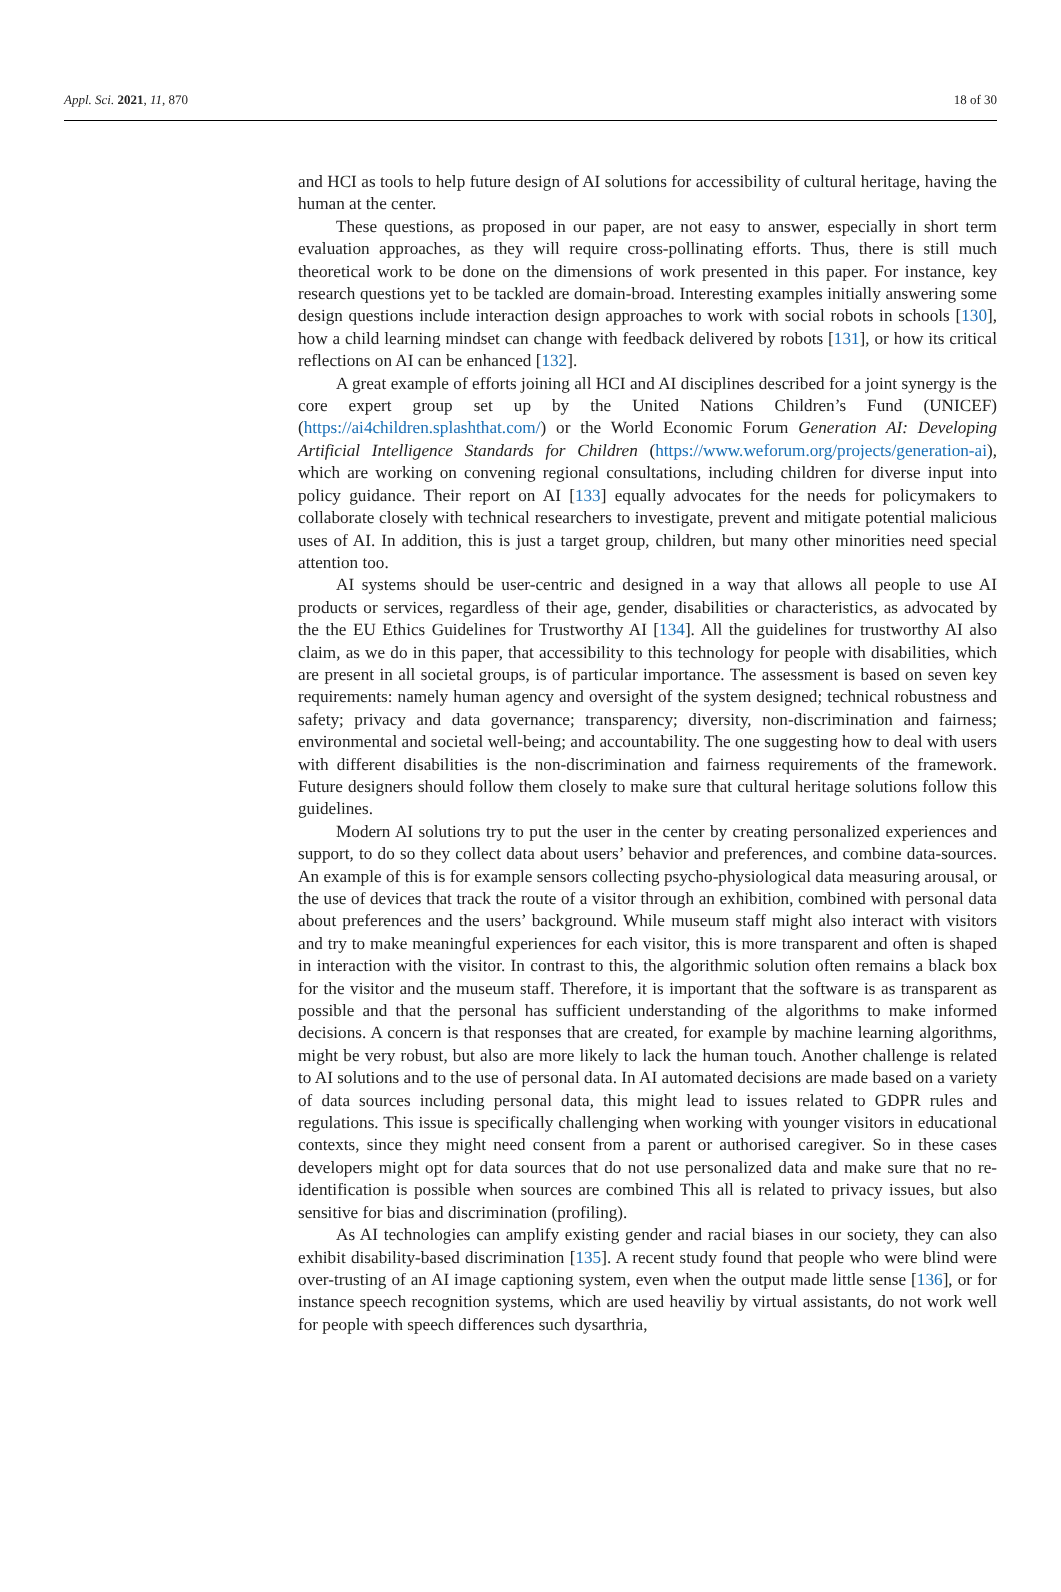Appl. Sci. 2021, 11, 870 18 of 30
and HCI as tools to help future design of AI solutions for accessibility of cultural heritage, having the human at the center.
These questions, as proposed in our paper, are not easy to answer, especially in short term evaluation approaches, as they will require cross-pollinating efforts. Thus, there is still much theoretical work to be done on the dimensions of work presented in this paper. For instance, key research questions yet to be tackled are domain-broad. Interesting examples initially answering some design questions include interaction design approaches to work with social robots in schools [130], how a child learning mindset can change with feedback delivered by robots [131], or how its critical reflections on AI can be enhanced [132].
A great example of efforts joining all HCI and AI disciplines described for a joint synergy is the core expert group set up by the United Nations Children’s Fund (UNICEF) (https://ai4children.splashthat.com/) or the World Economic Forum Generation AI: Developing Artificial Intelligence Standards for Children (https://www.weforum.org/projects/generation-ai), which are working on convening regional consultations, including children for diverse input into policy guidance. Their report on AI [133] equally advocates for the needs for policymakers to collaborate closely with technical researchers to investigate, prevent and mitigate potential malicious uses of AI. In addition, this is just a target group, children, but many other minorities need special attention too.
AI systems should be user-centric and designed in a way that allows all people to use AI products or services, regardless of their age, gender, disabilities or characteristics, as advocated by the the EU Ethics Guidelines for Trustworthy AI [134]. All the guidelines for trustworthy AI also claim, as we do in this paper, that accessibility to this technology for people with disabilities, which are present in all societal groups, is of particular importance. The assessment is based on seven key requirements: namely human agency and oversight of the system designed; technical robustness and safety; privacy and data governance; transparency; diversity, non-discrimination and fairness; environmental and societal well-being; and accountability. The one suggesting how to deal with users with different disabilities is the non-discrimination and fairness requirements of the framework. Future designers should follow them closely to make sure that cultural heritage solutions follow this guidelines.
Modern AI solutions try to put the user in the center by creating personalized experiences and support, to do so they collect data about users’ behavior and preferences, and combine data-sources. An example of this is for example sensors collecting psycho-physiological data measuring arousal, or the use of devices that track the route of a visitor through an exhibition, combined with personal data about preferences and the users’ background. While museum staff might also interact with visitors and try to make meaningful experiences for each visitor, this is more transparent and often is shaped in interaction with the visitor. In contrast to this, the algorithmic solution often remains a black box for the visitor and the museum staff. Therefore, it is important that the software is as transparent as possible and that the personal has sufficient understanding of the algorithms to make informed decisions. A concern is that responses that are created, for example by machine learning algorithms, might be very robust, but also are more likely to lack the human touch. Another challenge is related to AI solutions and to the use of personal data. In AI automated decisions are made based on a variety of data sources including personal data, this might lead to issues related to GDPR rules and regulations. This issue is specifically challenging when working with younger visitors in educational contexts, since they might need consent from a parent or authorised caregiver. So in these cases developers might opt for data sources that do not use personalized data and make sure that no re-identification is possible when sources are combined This all is related to privacy issues, but also sensitive for bias and discrimination (profiling).
As AI technologies can amplify existing gender and racial biases in our society, they can also exhibit disability-based discrimination [135]. A recent study found that people who were blind were over-trusting of an AI image captioning system, even when the output made little sense [136], or for instance speech recognition systems, which are used heaviliy by virtual assistants, do not work well for people with speech differences such dysarthria,